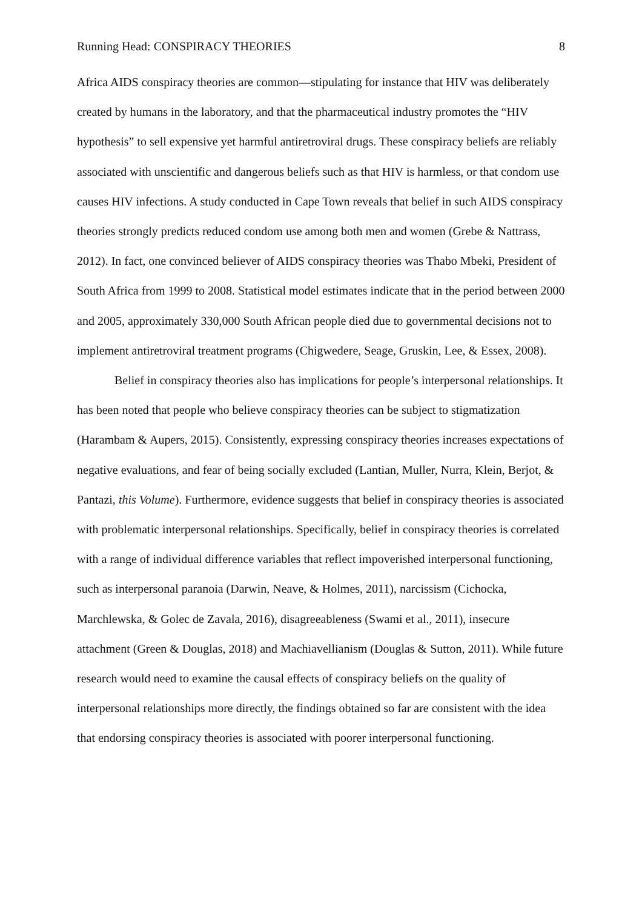Running Head: CONSPIRACY THEORIES 8
Africa AIDS conspiracy theories are common—stipulating for instance that HIV was deliberately created by humans in the laboratory, and that the pharmaceutical industry promotes the “HIV hypothesis” to sell expensive yet harmful antiretroviral drugs. These conspiracy beliefs are reliably associated with unscientific and dangerous beliefs such as that HIV is harmless, or that condom use causes HIV infections. A study conducted in Cape Town reveals that belief in such AIDS conspiracy theories strongly predicts reduced condom use among both men and women (Grebe & Nattrass, 2012). In fact, one convinced believer of AIDS conspiracy theories was Thabo Mbeki, President of South Africa from 1999 to 2008. Statistical model estimates indicate that in the period between 2000 and 2005, approximately 330,000 South African people died due to governmental decisions not to implement antiretroviral treatment programs (Chigwedere, Seage, Gruskin, Lee, & Essex, 2008).
Belief in conspiracy theories also has implications for people’s interpersonal relationships. It has been noted that people who believe conspiracy theories can be subject to stigmatization (Harambam & Aupers, 2015). Consistently, expressing conspiracy theories increases expectations of negative evaluations, and fear of being socially excluded (Lantian, Muller, Nurra, Klein, Berjot, & Pantazi, this Volume). Furthermore, evidence suggests that belief in conspiracy theories is associated with problematic interpersonal relationships. Specifically, belief in conspiracy theories is correlated with a range of individual difference variables that reflect impoverished interpersonal functioning, such as interpersonal paranoia (Darwin, Neave, & Holmes, 2011), narcissism (Cichocka, Marchlewska, & Golec de Zavala, 2016), disagreeableness (Swami et al., 2011), insecure attachment (Green & Douglas, 2018) and Machiavellianism (Douglas & Sutton, 2011). While future research would need to examine the causal effects of conspiracy beliefs on the quality of interpersonal relationships more directly, the findings obtained so far are consistent with the idea that endorsing conspiracy theories is associated with poorer interpersonal functioning.